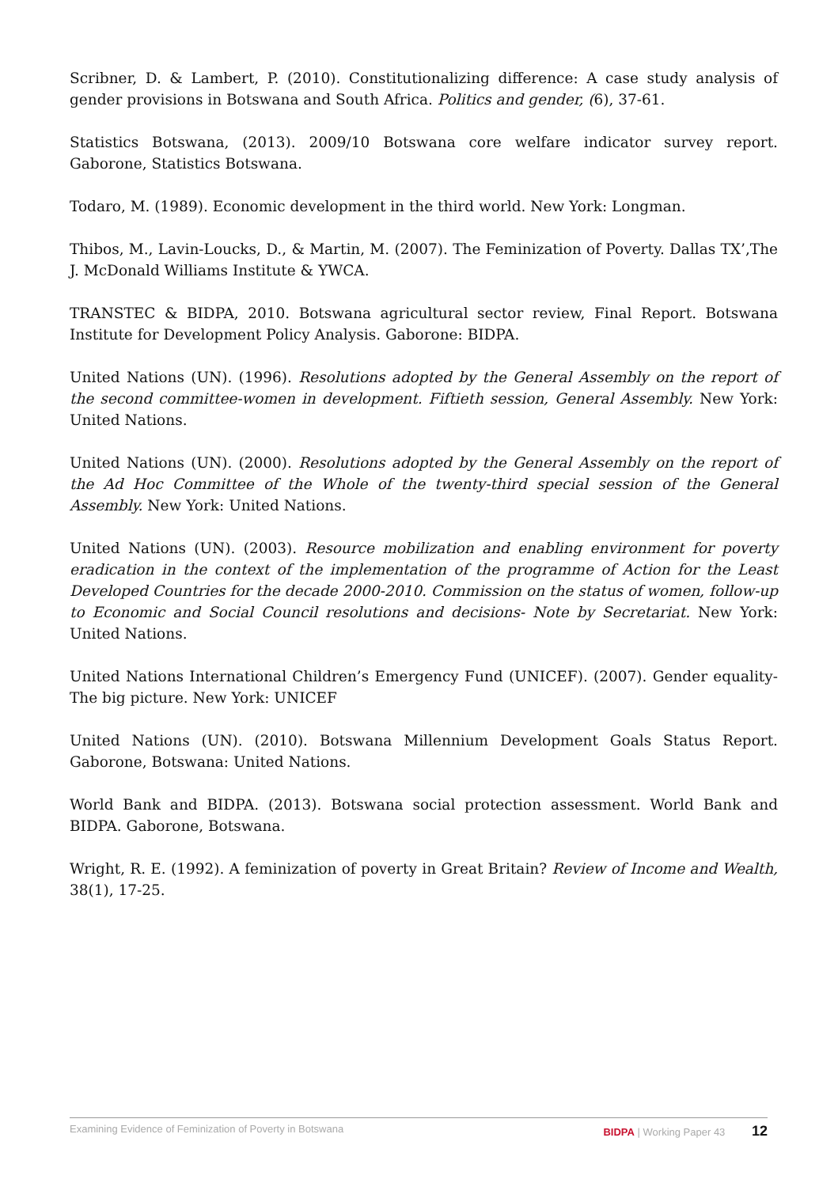Scribner, D. & Lambert, P. (2010). Constitutionalizing difference: A case study analysis of gender provisions in Botswana and South Africa. Politics and gender, (6), 37-61.
Statistics Botswana, (2013). 2009/10 Botswana core welfare indicator survey report. Gaborone, Statistics Botswana.
Todaro, M. (1989). Economic development in the third world. New York: Longman.
Thibos, M., Lavin-Loucks, D., & Martin, M. (2007). The Feminization of Poverty. Dallas TX’,The J. McDonald Williams Institute & YWCA.
TRANSTEC & BIDPA, 2010. Botswana agricultural sector review, Final Report. Botswana Institute for Development Policy Analysis. Gaborone: BIDPA.
United Nations (UN). (1996). Resolutions adopted by the General Assembly on the report of the second committee-women in development. Fiftieth session, General Assembly. New York: United Nations.
United Nations (UN). (2000). Resolutions adopted by the General Assembly on the report of the Ad Hoc Committee of the Whole of the twenty-third special session of the General Assembly. New York: United Nations.
United Nations (UN). (2003). Resource mobilization and enabling environment for poverty eradication in the context of the implementation of the programme of Action for the Least Developed Countries for the decade 2000-2010. Commission on the status of women, follow-up to Economic and Social Council resolutions and decisions- Note by Secretariat. New York: United Nations.
United Nations International Children’s Emergency Fund (UNICEF). (2007). Gender equality-The big picture. New York: UNICEF
United Nations (UN). (2010). Botswana Millennium Development Goals Status Report. Gaborone, Botswana: United Nations.
World Bank and BIDPA. (2013). Botswana social protection assessment. World Bank and BIDPA. Gaborone, Botswana.
Wright, R. E. (1992). A feminization of poverty in Great Britain? Review of Income and Wealth, 38(1), 17-25.
Examining Evidence of Feminization of Poverty in Botswana BIDPA | Working Paper 43 12